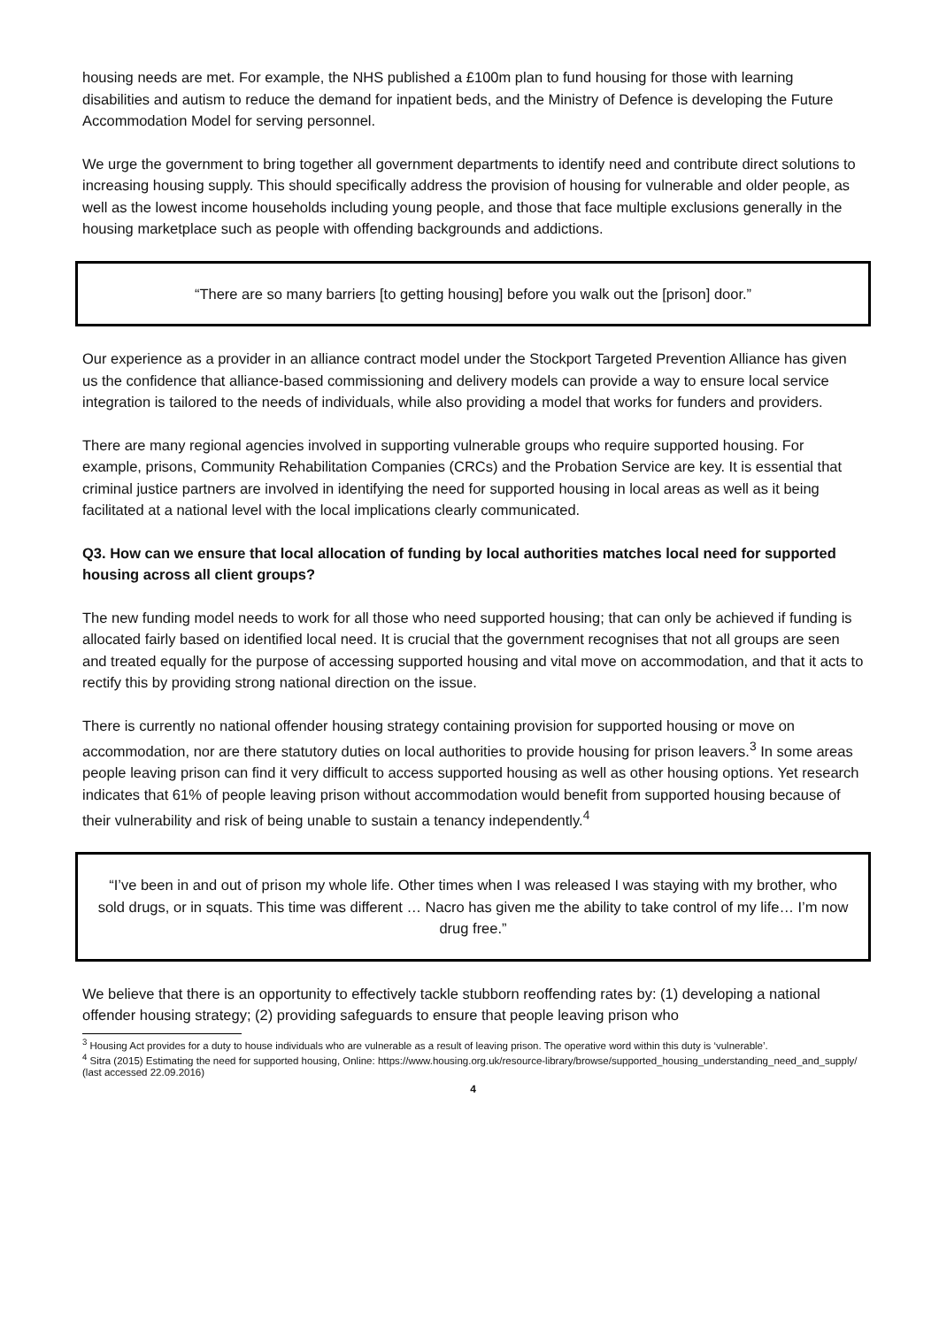housing needs are met. For example, the NHS published a £100m plan to fund housing for those with learning disabilities and autism to reduce the demand for inpatient beds, and the Ministry of Defence is developing the Future Accommodation Model for serving personnel.
We urge the government to bring together all government departments to identify need and contribute direct solutions to increasing housing supply. This should specifically address the provision of housing for vulnerable and older people, as well as the lowest income households including young people, and those that face multiple exclusions generally in the housing marketplace such as people with offending backgrounds and addictions.
“There are so many barriers [to getting housing] before you walk out the [prison] door.”
Our experience as a provider in an alliance contract model under the Stockport Targeted Prevention Alliance has given us the confidence that alliance-based commissioning and delivery models can provide a way to ensure local service integration is tailored to the needs of individuals, while also providing a model that works for funders and providers.
There are many regional agencies involved in supporting vulnerable groups who require supported housing. For example, prisons, Community Rehabilitation Companies (CRCs) and the Probation Service are key. It is essential that criminal justice partners are involved in identifying the need for supported housing in local areas as well as it being facilitated at a national level with the local implications clearly communicated.
Q3. How can we ensure that local allocation of funding by local authorities matches local need for supported housing across all client groups?
The new funding model needs to work for all those who need supported housing; that can only be achieved if funding is allocated fairly based on identified local need. It is crucial that the government recognises that not all groups are seen and treated equally for the purpose of accessing supported housing and vital move on accommodation, and that it acts to rectify this by providing strong national direction on the issue.
There is currently no national offender housing strategy containing provision for supported housing or move on accommodation, nor are there statutory duties on local authorities to provide housing for prison leavers.<sup>3</sup> In some areas people leaving prison can find it very difficult to access supported housing as well as other housing options. Yet research indicates that 61% of people leaving prison without accommodation would benefit from supported housing because of their vulnerability and risk of being unable to sustain a tenancy independently.<sup>4</sup>
“I’ve been in and out of prison my whole life. Other times when I was released I was staying with my brother, who sold drugs, or in squats. This time was different … Nacro has given me the ability to take control of my life… I’m now drug free.”
We believe that there is an opportunity to effectively tackle stubborn reoffending rates by: (1) developing a national offender housing strategy; (2) providing safeguards to ensure that people leaving prison who
<sup>3</sup> Housing Act provides for a duty to house individuals who are vulnerable as a result of leaving prison. The operative word within this duty is ‘vulnerable’.
<sup>4</sup> Sitra (2015) Estimating the need for supported housing, Online: https://www.housing.org.uk/resource-library/browse/supported_housing_understanding_need_and_supply/ (last accessed 22.09.2016)
4